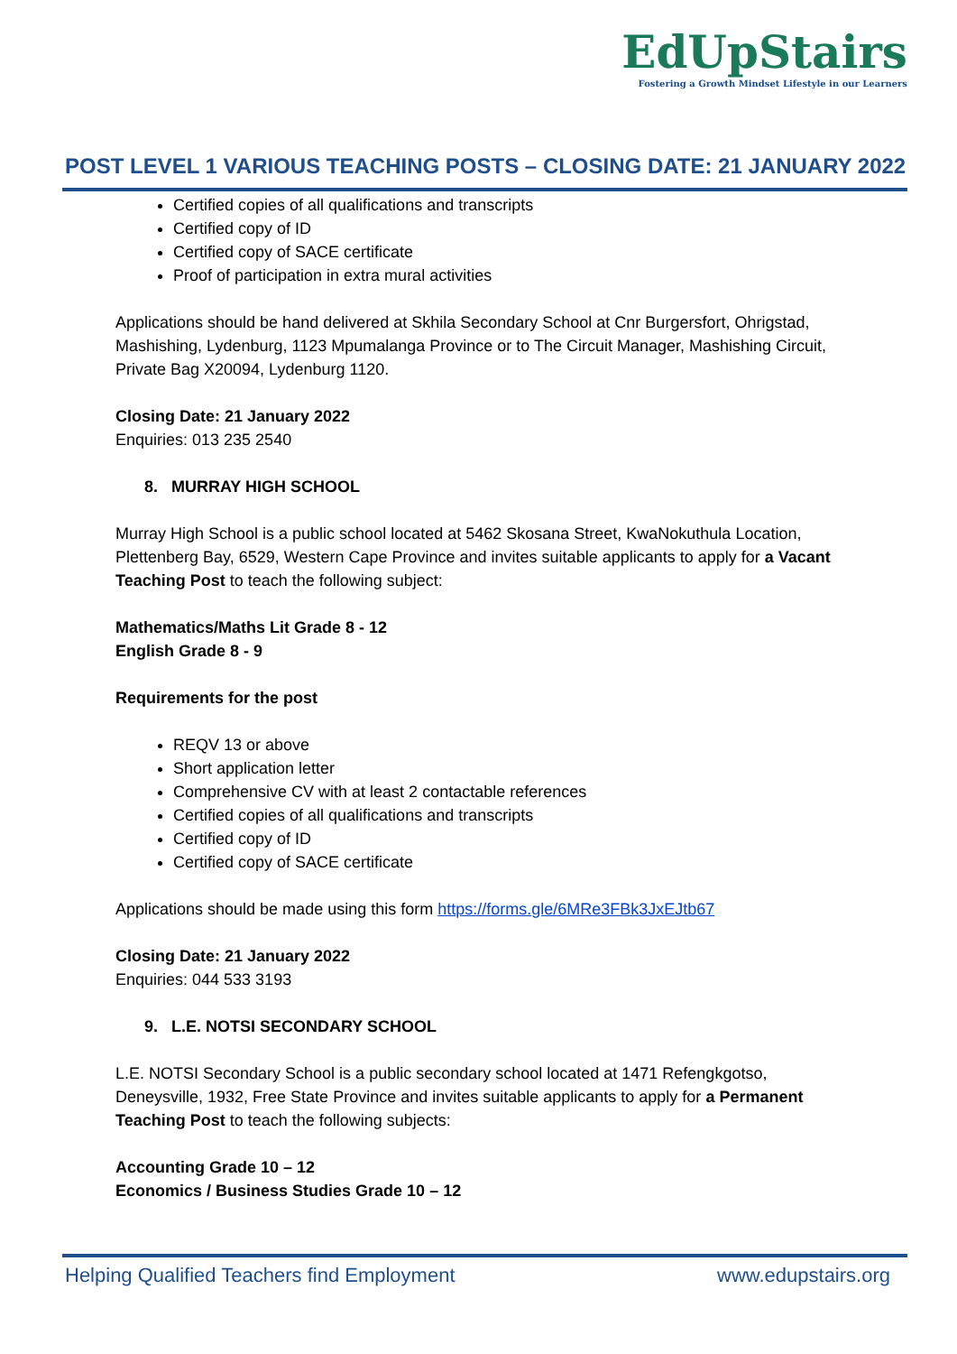EdUpStairs
Fostering a Growth Mindset Lifestyle in our Learners
POST LEVEL 1 VARIOUS TEACHING POSTS – CLOSING DATE: 21 JANUARY 2022
Certified copies of all qualifications and transcripts
Certified copy of ID
Certified copy of SACE certificate
Proof of participation in extra mural activities
Applications should be hand delivered at Skhila Secondary School at Cnr Burgersfort, Ohrigstad, Mashishing, Lydenburg, 1123 Mpumalanga Province or to The Circuit Manager, Mashishing Circuit, Private Bag X20094, Lydenburg 1120.
Closing Date: 21 January 2022
Enquiries: 013 235 2540
8. MURRAY HIGH SCHOOL
Murray High School is a public school located at 5462 Skosana Street, KwaNokuthula Location, Plettenberg Bay, 6529, Western Cape Province and invites suitable applicants to apply for a Vacant Teaching Post to teach the following subject:
Mathematics/Maths Lit Grade 8 - 12
English Grade 8 - 9
Requirements for the post
REQV 13 or above
Short application letter
Comprehensive CV with at least 2 contactable references
Certified copies of all qualifications and transcripts
Certified copy of ID
Certified copy of SACE certificate
Applications should be made using this form https://forms.gle/6MRe3FBk3JxEJtb67
Closing Date: 21 January 2022
Enquiries: 044 533 3193
9. L.E. NOTSI SECONDARY SCHOOL
L.E. NOTSI Secondary School is a public secondary school located at 1471 Refengkgotso, Deneysville, 1932, Free State Province and invites suitable applicants to apply for a Permanent Teaching Post to teach the following subjects:
Accounting Grade 10 – 12
Economics / Business Studies Grade 10 – 12
Helping Qualified Teachers find Employment www.edupstairs.org